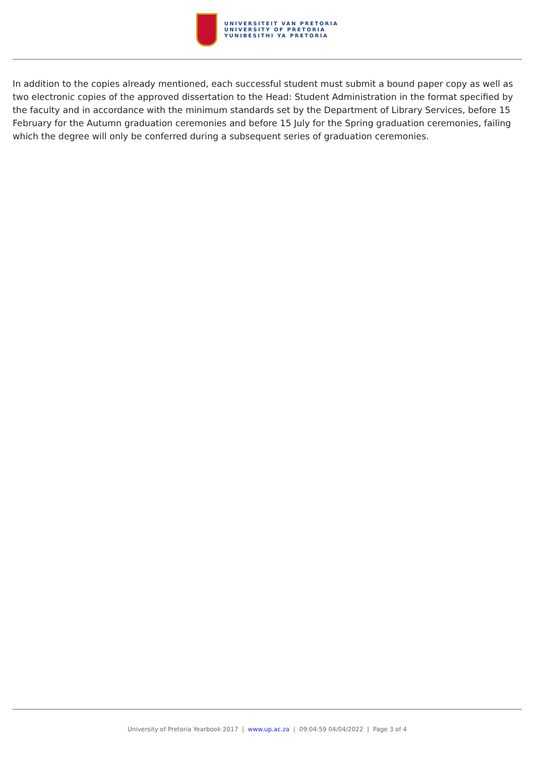UNIVERSITEIT VAN PRETORIA
UNIVERSITY OF PRETORIA
YUNIBESITHI YA PRETORIA
In addition to the copies already mentioned, each successful student must submit a bound paper copy as well as two electronic copies of the approved dissertation to the Head: Student Administration in the format specified by the faculty and in accordance with the minimum standards set by the Department of Library Services, before 15 February for the Autumn graduation ceremonies and before 15 July for the Spring graduation ceremonies, failing which the degree will only be conferred during a subsequent series of graduation ceremonies.
University of Pretoria Yearbook 2017 | www.up.ac.za | 09:04:59 04/04/2022 | Page 3 of 4